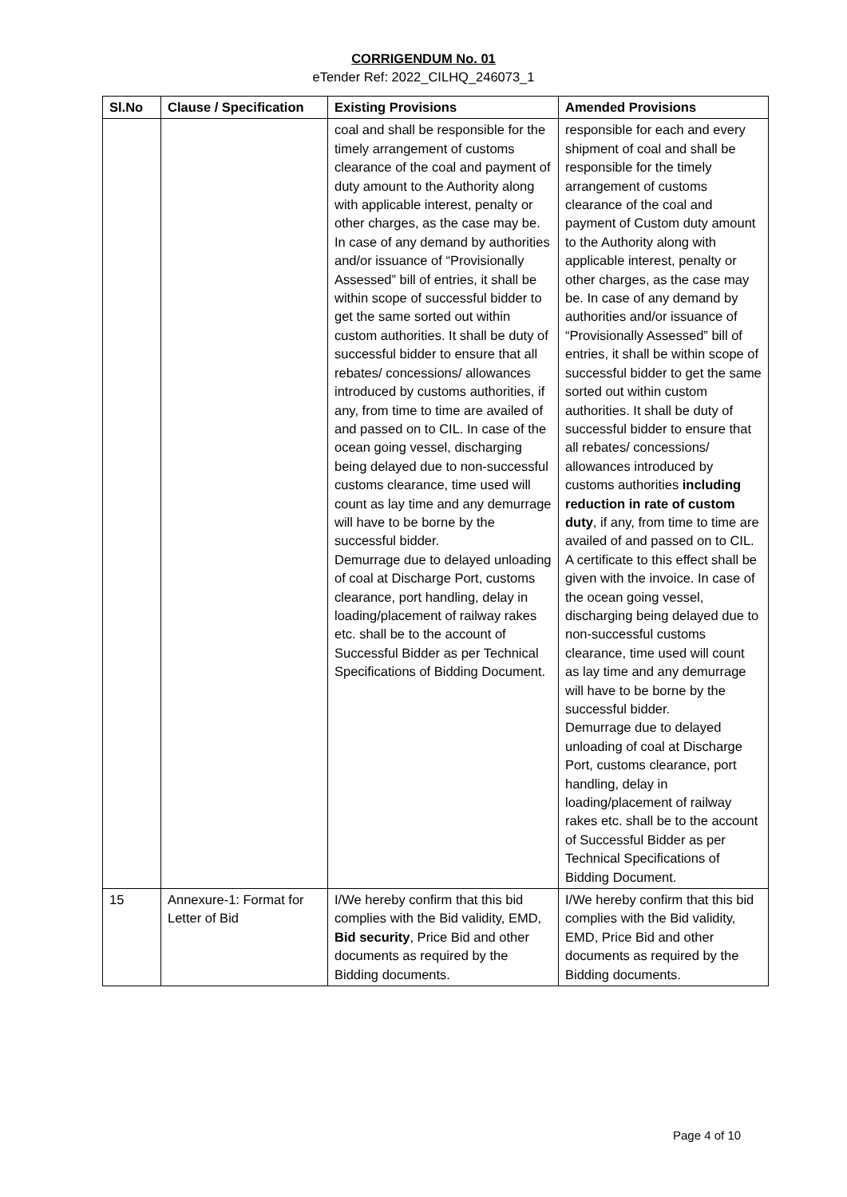CORRIGENDUM No. 01
eTender Ref: 2022_CILHQ_246073_1
| Sl.No | Clause / Specification | Existing Provisions | Amended Provisions |
| --- | --- | --- | --- |
| | | coal and shall be responsible for the timely arrangement of customs clearance of the coal and payment of duty amount to the Authority along with applicable interest, penalty or other charges, as the case may be. In case of any demand by authorities and/or issuance of “Provisionally Assessed” bill of entries, it shall be within scope of successful bidder to get the same sorted out within custom authorities. It shall be duty of successful bidder to ensure that all rebates/ concessions/ allowances introduced by customs authorities, if any, from time to time are availed of and passed on to CIL. In case of the ocean going vessel, discharging being delayed due to non-successful customs clearance, time used will count as lay time and any demurrage will have to be borne by the successful bidder. Demurrage due to delayed unloading of coal at Discharge Port, customs clearance, port handling, delay in loading/placement of railway rakes etc. shall be to the account of Successful Bidder as per Technical Specifications of Bidding Document. | responsible for each and every shipment of coal and shall be responsible for the timely arrangement of customs clearance of the coal and payment of Custom duty amount to the Authority along with applicable interest, penalty or other charges, as the case may be. In case of any demand by authorities and/or issuance of “Provisionally Assessed” bill of entries, it shall be within scope of successful bidder to get the same sorted out within custom authorities. It shall be duty of successful bidder to ensure that all rebates/ concessions/ allowances introduced by customs authorities including reduction in rate of custom duty , if any, from time to time are availed of and passed on to CIL. A certificate to this effect shall be given with the invoice. In case of the ocean going vessel, discharging being delayed due to non-successful customs clearance, time used will count as lay time and any demurrage will have to be borne by the successful bidder. Demurrage due to delayed unloading of coal at Discharge Port, customs clearance, port handling, delay in loading/placement of railway rakes etc. shall be to the account of Successful Bidder as per Technical Specifications of Bidding Document. |
| 15 | Annexure-1: Format for Letter of Bid | I/We hereby confirm that this bid complies with the Bid validity, EMD, Bid security , Price Bid and other documents as required by the Bidding documents. | I/We hereby confirm that this bid complies with the Bid validity, EMD, Price Bid and other documents as required by the Bidding documents. |
Page 4 of 10